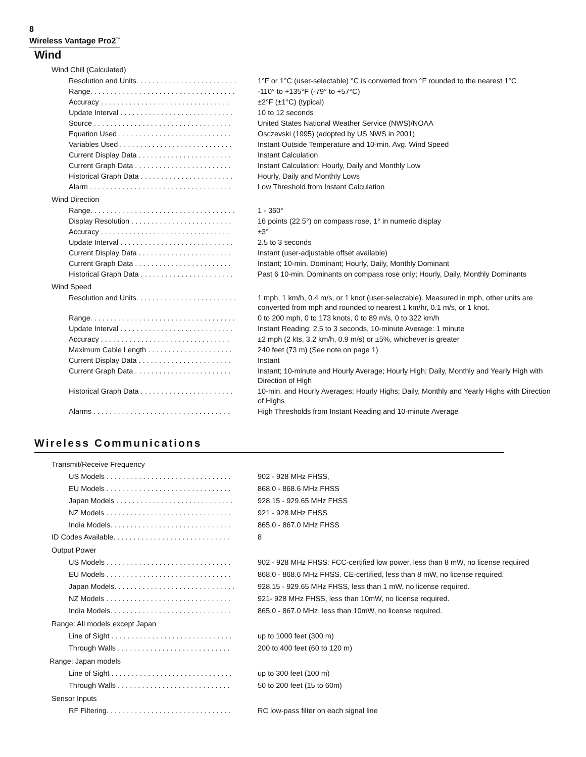8
Wireless Vantage Pro2<sup>™</sup>
Wind
Wind Chill (Calculated)
| Resolution and Units. . . . . . . . . . . . . . . . . . . . . . . . . | 1°F or 1°C (user-selectable) °C is converted from °F rounded to the nearest 1°C |
| Range. . . . . . . . . . . . . . . . . . . . . . . . . . . . . . . . . . . . | -110° to +135°F (-79° to +57°C) |
| Accuracy . . . . . . . . . . . . . . . . . . . . . . . . . . . . . . . . | ±2°F (±1°C) (typical) |
| Update Interval . . . . . . . . . . . . . . . . . . . . . . . . . . . . | 10 to 12 seconds |
| Source . . . . . . . . . . . . . . . . . . . . . . . . . . . . . . . . . . | United States National Weather Service (NWS)/NOAA |
| Equation Used . . . . . . . . . . . . . . . . . . . . . . . . . . . . | Osczevski (1995) (adopted by US NWS in 2001) |
| Variables Used . . . . . . . . . . . . . . . . . . . . . . . . . . . . | Instant Outside Temperature and 10-min. Avg. Wind Speed |
| Current Display Data . . . . . . . . . . . . . . . . . . . . . . . | Instant Calculation |
| Current Graph Data . . . . . . . . . . . . . . . . . . . . . . . . | Instant Calculation; Hourly, Daily and Monthly Low |
| Historical Graph Data . . . . . . . . . . . . . . . . . . . . . . . | Hourly, Daily and Monthly Lows |
| Alarm . . . . . . . . . . . . . . . . . . . . . . . . . . . . . . . . . . . | Low Threshold from Instant Calculation |
Wind Direction
| Range. . . . . . . . . . . . . . . . . . . . . . . . . . . . . . . . . . . . | 1 - 360° |
| Display Resolution . . . . . . . . . . . . . . . . . . . . . . . . . | 16 points (22.5°) on compass rose, 1° in numeric display |
| Accuracy . . . . . . . . . . . . . . . . . . . . . . . . . . . . . . . . | ±3° |
| Update Interval . . . . . . . . . . . . . . . . . . . . . . . . . . . . | 2.5 to 3 seconds |
| Current Display Data . . . . . . . . . . . . . . . . . . . . . . . | Instant (user-adjustable offset available) |
| Current Graph Data . . . . . . . . . . . . . . . . . . . . . . . . | Instant; 10-min. Dominant; Hourly, Daily, Monthly Dominant |
| Historical Graph Data . . . . . . . . . . . . . . . . . . . . . . . | Past 6 10-min. Dominants on compass rose only; Hourly, Daily, Monthly Dominants |
Wind Speed
| Resolution and Units. . . . . . . . . . . . . . . . . . . . . . . . . | 1 mph, 1 km/h, 0.4 m/s, or 1 knot (user-selectable). Measured in mph, other units are converted from mph and rounded to nearest 1 km/hr, 0.1 m/s, or 1 knot. |
| Range. . . . . . . . . . . . . . . . . . . . . . . . . . . . . . . . . . . . | 0 to 200 mph, 0 to 173 knots, 0 to 89 m/s, 0 to 322 km/h |
| Update Interval . . . . . . . . . . . . . . . . . . . . . . . . . . . . | Instant Reading: 2.5 to 3 seconds, 10-minute Average: 1 minute |
| Accuracy . . . . . . . . . . . . . . . . . . . . . . . . . . . . . . . . | ±2 mph (2 kts, 3.2 km/h, 0.9 m/s) or ±5%, whichever is greater |
| Maximum Cable Length . . . . . . . . . . . . . . . . . . . . . | 240 feet (73 m) (See note on page 1) |
| Current Display Data . . . . . . . . . . . . . . . . . . . . . . . | Instant |
| Current Graph Data . . . . . . . . . . . . . . . . . . . . . . . . | Instant; 10-minute and Hourly Average; Hourly High; Daily, Monthly and Yearly High with Direction of High |
| Historical Graph Data . . . . . . . . . . . . . . . . . . . . . . . | 10-min. and Hourly Averages; Hourly Highs; Daily, Monthly and Yearly Highs with Direction of Highs |
| Alarms . . . . . . . . . . . . . . . . . . . . . . . . . . . . . . . . . . | High Thresholds from Instant Reading and 10-minute Average |
Wireless Communications
Transmit/Receive Frequency
| US Models . . . . . . . . . . . . . . . . . . . . . . . . . . . . . . . | 902 - 928 MHz FHSS, |
| EU Models . . . . . . . . . . . . . . . . . . . . . . . . . . . . . . . | 868.0 - 868.6 MHz FHSS |
| Japan Models . . . . . . . . . . . . . . . . . . . . . . . . . . . . . | 928.15 - 929.65 MHz FHSS |
| NZ Models . . . . . . . . . . . . . . . . . . . . . . . . . . . . . . . | 921 - 928 MHz FHSS |
| India Models. . . . . . . . . . . . . . . . . . . . . . . . . . . . . . | 865.0 - 867.0 MHz FHSS |
| ID Codes Available. . . . . . . . . . . . . . . . . . . . . . . . . . . . . | 8 |
Output Power
| US Models . . . . . . . . . . . . . . . . . . . . . . . . . . . . . . . | 902 - 928 MHz FHSS: FCC-certified low power, less than 8 mW, no license required |
| EU Models . . . . . . . . . . . . . . . . . . . . . . . . . . . . . . . | 868.0 - 868.6 MHz FHSS. CE-certified, less than 8 mW, no license required. |
| Japan Models. . . . . . . . . . . . . . . . . . . . . . . . . . . . . . | 928.15 - 929.65 MHz FHSS, less than 1 mW, no license required. |
| NZ Models . . . . . . . . . . . . . . . . . . . . . . . . . . . . . . . | 921- 928 MHz FHSS, less than 10mW, no license required. |
| India Models. . . . . . . . . . . . . . . . . . . . . . . . . . . . . . | 865.0 - 867.0 MHz, less than 10mW, no license required. |
Range: All models except Japan
| Line of Sight . . . . . . . . . . . . . . . . . . . . . . . . . . . . . . | up to 1000 feet (300 m) |
| Through Walls . . . . . . . . . . . . . . . . . . . . . . . . . . . . | 200 to 400 feet (60 to 120 m) |
Range: Japan models
| Line of Sight . . . . . . . . . . . . . . . . . . . . . . . . . . . . . . | up to 300 feet (100 m) |
| Through Walls . . . . . . . . . . . . . . . . . . . . . . . . . . . . | 50 to 200 feet (15 to 60m) |
Sensor Inputs
| RF Filtering. . . . . . . . . . . . . . . . . . . . . . . . . . . . . . . | RC low-pass filter on each signal line |